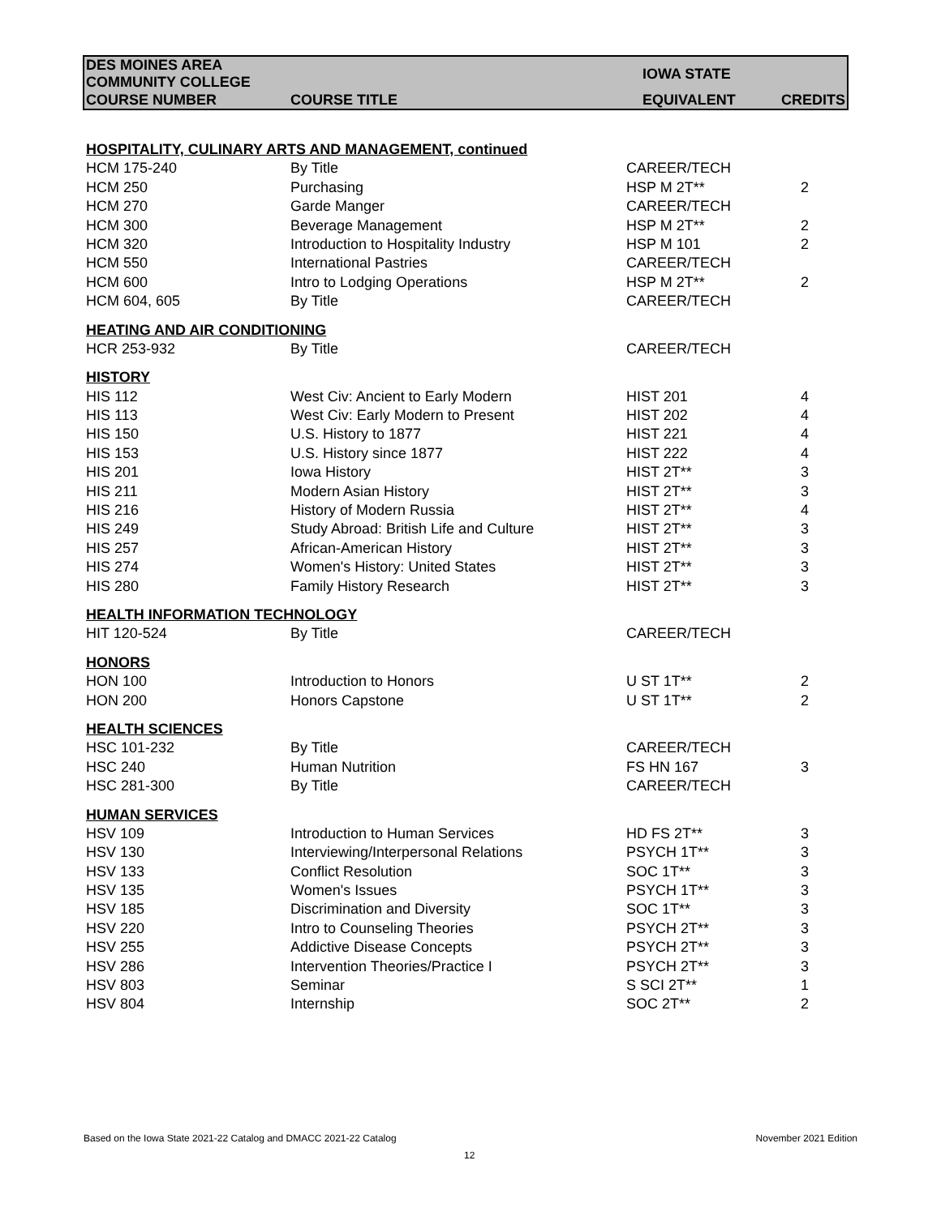| DES MOINES AREA COMMUNITY COLLEGE | | IOWA STATE | |
| COURSE NUMBER | COURSE TITLE | EQUIVALENT | CREDITS |
| HOSPITALITY, CULINARY ARTS AND MANAGEMENT, continued | | | |
| HCM 175-240 | By Title | CAREER/TECH | |
| HCM 250 | Purchasing | HSP M 2T** | 2 |
| HCM 270 | Garde Manger | CAREER/TECH | |
| HCM 300 | Beverage Management | HSP M 2T** | 2 |
| HCM 320 | Introduction to Hospitality Industry | HSP M 101 | 2 |
| HCM 550 | International Pastries | CAREER/TECH | |
| HCM 600 | Intro to Lodging Operations | HSP M 2T** | 2 |
| HCM 604, 605 | By Title | CAREER/TECH | |
| HEATING AND AIR CONDITIONING | | | |
| HCR 253-932 | By Title | CAREER/TECH | |
| HISTORY | | | |
| HIS 112 | West Civ: Ancient to Early Modern | HIST 201 | 4 |
| HIS 113 | West Civ: Early Modern to Present | HIST 202 | 4 |
| HIS 150 | U.S. History to 1877 | HIST 221 | 4 |
| HIS 153 | U.S. History since 1877 | HIST 222 | 4 |
| HIS 201 | Iowa History | HIST 2T** | 3 |
| HIS 211 | Modern Asian History | HIST 2T** | 3 |
| HIS 216 | History of Modern Russia | HIST 2T** | 4 |
| HIS 249 | Study Abroad: British Life and Culture | HIST 2T** | 3 |
| HIS 257 | African-American History | HIST 2T** | 3 |
| HIS 274 | Women's History: United States | HIST 2T** | 3 |
| HIS 280 | Family History Research | HIST 2T** | 3 |
| HEALTH INFORMATION TECHNOLOGY | | | |
| HIT 120-524 | By Title | CAREER/TECH | |
| HONORS | | | |
| HON 100 | Introduction to Honors | U ST 1T** | 2 |
| HON 200 | Honors Capstone | U ST 1T** | 2 |
| HEALTH SCIENCES | | | |
| HSC 101-232 | By Title | CAREER/TECH | |
| HSC 240 | Human Nutrition | FS HN 167 | 3 |
| HSC 281-300 | By Title | CAREER/TECH | |
| HUMAN SERVICES | | | |
| HSV 109 | Introduction to Human Services | HD FS 2T** | 3 |
| HSV 130 | Interviewing/Interpersonal Relations | PSYCH 1T** | 3 |
| HSV 133 | Conflict Resolution | SOC 1T** | 3 |
| HSV 135 | Women's Issues | PSYCH 1T** | 3 |
| HSV 185 | Discrimination and Diversity | SOC 1T** | 3 |
| HSV 220 | Intro to Counseling Theories | PSYCH 2T** | 3 |
| HSV 255 | Addictive Disease Concepts | PSYCH 2T** | 3 |
| HSV 286 | Intervention Theories/Practice I | PSYCH 2T** | 3 |
| HSV 803 | Seminar | S SCI 2T** | 1 |
| HSV 804 | Internship | SOC 2T** | 2 |
Based on the Iowa State 2021-22 Catalog and DMACC 2021-22 Catalog
November 2021 Edition
12